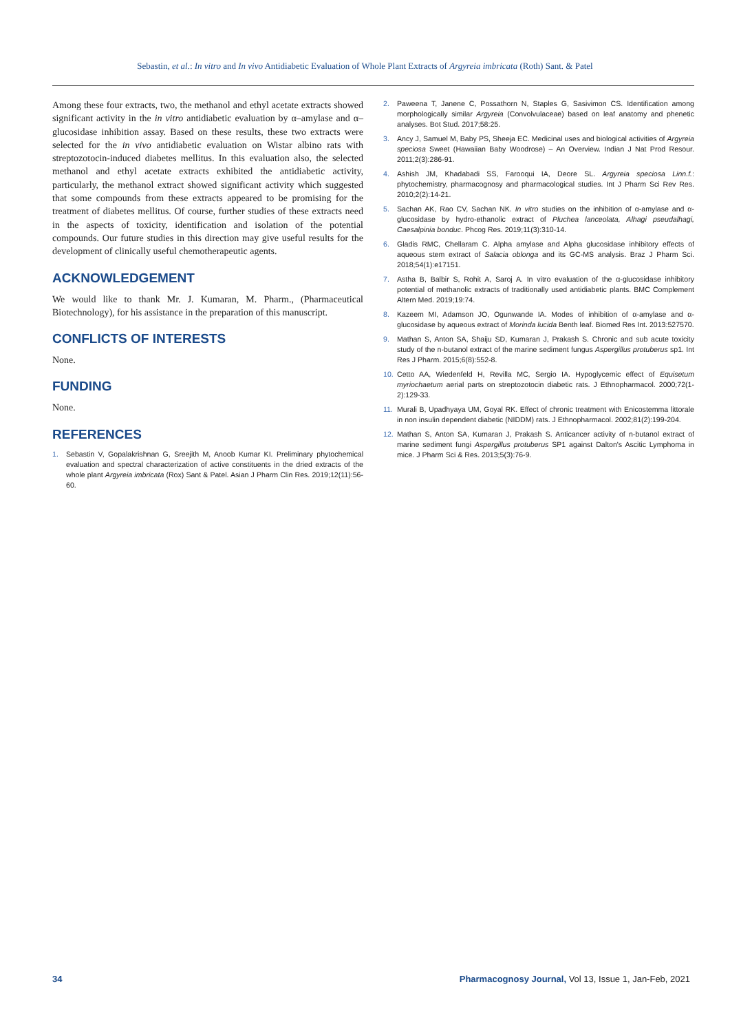Sebastin, et al.: In vitro and In vivo Antidiabetic Evaluation of Whole Plant Extracts of Argyreia imbricata (Roth) Sant. & Patel
Among these four extracts, two, the methanol and ethyl acetate extracts showed significant activity in the in vitro antidiabetic evaluation by α–amylase and α–glucosidase inhibition assay. Based on these results, these two extracts were selected for the in vivo antidiabetic evaluation on Wistar albino rats with streptozotocin-induced diabetes mellitus. In this evaluation also, the selected methanol and ethyl acetate extracts exhibited the antidiabetic activity, particularly, the methanol extract showed significant activity which suggested that some compounds from these extracts appeared to be promising for the treatment of diabetes mellitus. Of course, further studies of these extracts need in the aspects of toxicity, identification and isolation of the potential compounds. Our future studies in this direction may give useful results for the development of clinically useful chemotherapeutic agents.
ACKNOWLEDGEMENT
We would like to thank Mr. J. Kumaran, M. Pharm., (Pharmaceutical Biotechnology), for his assistance in the preparation of this manuscript.
CONFLICTS OF INTERESTS
None.
FUNDING
None.
REFERENCES
1. Sebastin V, Gopalakrishnan G, Sreejith M, Anoob Kumar KI. Preliminary phytochemical evaluation and spectral characterization of active constituents in the dried extracts of the whole plant Argyreia imbricata (Rox) Sant & Patel. Asian J Pharm Clin Res. 2019;12(11):56-60.
2. Paweena T, Janene C, Possathorn N, Staples G, Sasivimon CS. Identification among morphologically similar Argyreia (Convolvulaceae) based on leaf anatomy and phenetic analyses. Bot Stud. 2017;58:25.
3. Ancy J, Samuel M, Baby PS, Sheeja EC. Medicinal uses and biological activities of Argyreia speciosa Sweet (Hawaiian Baby Woodrose) – An Overview. Indian J Nat Prod Resour. 2011;2(3):286-91.
4. Ashish JM, Khadabadi SS, Farooqui IA, Deore SL. Argyreia speciosa Linn.f.: phytochemistry, pharmacognosy and pharmacological studies. Int J Pharm Sci Rev Res. 2010;2(2):14-21.
5. Sachan AK, Rao CV, Sachan NK. In vitro studies on the inhibition of α-amylase and α-glucosidase by hydro-ethanolic extract of Pluchea lanceolata, Alhagi pseudalhagi, Caesalpinia bonduc. Phcog Res. 2019;11(3):310-14.
6. Gladis RMC, Chellaram C. Alpha amylase and Alpha glucosidase inhibitory effects of aqueous stem extract of Salacia oblonga and its GC-MS analysis. Braz J Pharm Sci. 2018;54(1):e17151.
7. Astha B, Balbir S, Rohit A, Saroj A. In vitro evaluation of the α-glucosidase inhibitory potential of methanolic extracts of traditionally used antidiabetic plants. BMC Complement Altern Med. 2019;19:74.
8. Kazeem MI, Adamson JO, Ogunwande IA. Modes of inhibition of α-amylase and α-glucosidase by aqueous extract of Morinda lucida Benth leaf. Biomed Res Int. 2013:527570.
9. Mathan S, Anton SA, Shaiju SD, Kumaran J, Prakash S. Chronic and sub acute toxicity study of the n-butanol extract of the marine sediment fungus Aspergillus protuberus sp1. Int Res J Pharm. 2015;6(8):552-8.
10. Cetto AA, Wiedenfeld H, Revilla MC, Sergio IA. Hypoglycemic effect of Equisetum myriochaetum aerial parts on streptozotocin diabetic rats. J Ethnopharmacol. 2000;72(1-2):129-33.
11. Murali B, Upadhyaya UM, Goyal RK. Effect of chronic treatment with Enicostemma littorale in non insulin dependent diabetic (NIDDM) rats. J Ethnopharmacol. 2002;81(2):199-204.
12. Mathan S, Anton SA, Kumaran J, Prakash S. Anticancer activity of n-butanol extract of marine sediment fungi Aspergillus protuberus SP1 against Dalton's Ascitic Lymphoma in mice. J Pharm Sci & Res. 2013;5(3):76-9.
34 Pharmacognosy Journal, Vol 13, Issue 1, Jan-Feb, 2021